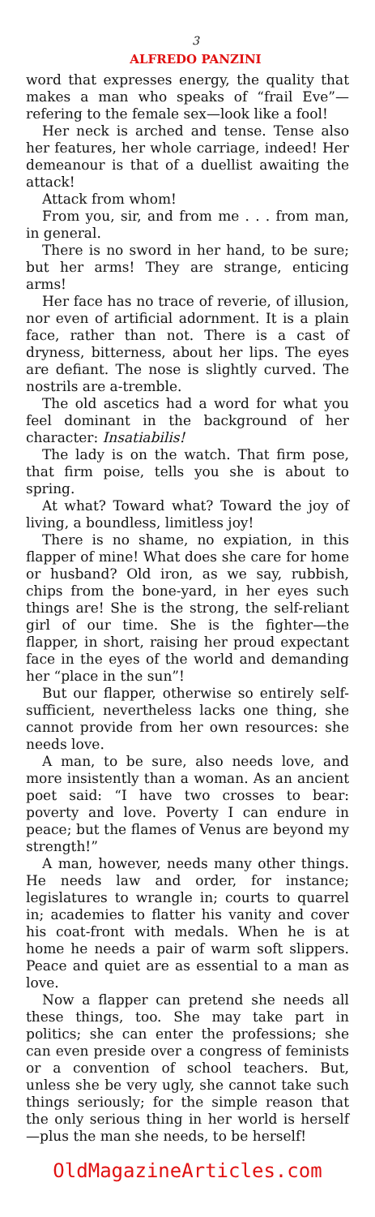3
ALFREDO PANZINI
word that expresses energy, the quality that makes a man who speaks of “frail Eve”—refering to the female sex—look like a fool!
Her neck is arched and tense. Tense also her features, her whole carriage, indeed! Her demeanour is that of a duellist awaiting the attack!
Attack from whom!
From you, sir, and from me . . . from man, in general.
There is no sword in her hand, to be sure; but her arms! They are strange, enticing arms!
Her face has no trace of reverie, of illusion, nor even of artificial adornment. It is a plain face, rather than not. There is a cast of dryness, bitterness, about her lips. The eyes are defiant. The nose is slightly curved. The nostrils are a-tremble.
The old ascetics had a word for what you feel dominant in the background of her character: Insatiabilis!
The lady is on the watch. That firm pose, that firm poise, tells you she is about to spring.
At what? Toward what? Toward the joy of living, a boundless, limitless joy!
There is no shame, no expiation, in this flapper of mine! What does she care for home or husband? Old iron, as we say, rubbish, chips from the bone-yard, in her eyes such things are! She is the strong, the self-reliant girl of our time. She is the fighter—the flapper, in short, raising her proud expectant face in the eyes of the world and demanding her “place in the sun”!
But our flapper, otherwise so entirely self-sufficient, nevertheless lacks one thing, she cannot provide from her own resources: she needs love.
A man, to be sure, also needs love, and more insistently than a woman. As an ancient poet said: “I have two crosses to bear: poverty and love. Poverty I can endure in peace; but the flames of Venus are beyond my strength!”
A man, however, needs many other things. He needs law and order, for instance; legislatures to wrangle in; courts to quarrel in; academies to flatter his vanity and cover his coat-front with medals. When he is at home he needs a pair of warm soft slippers. Peace and quiet are as essential to a man as love.
Now a flapper can pretend she needs all these things, too. She may take part in politics; she can enter the professions; she can even preside over a congress of feminists or a convention of school teachers. But, unless she be very ugly, she cannot take such things seriously; for the simple reason that the only serious thing in her world is herself—plus the man she needs, to be herself!
OldMagazineArticles.com